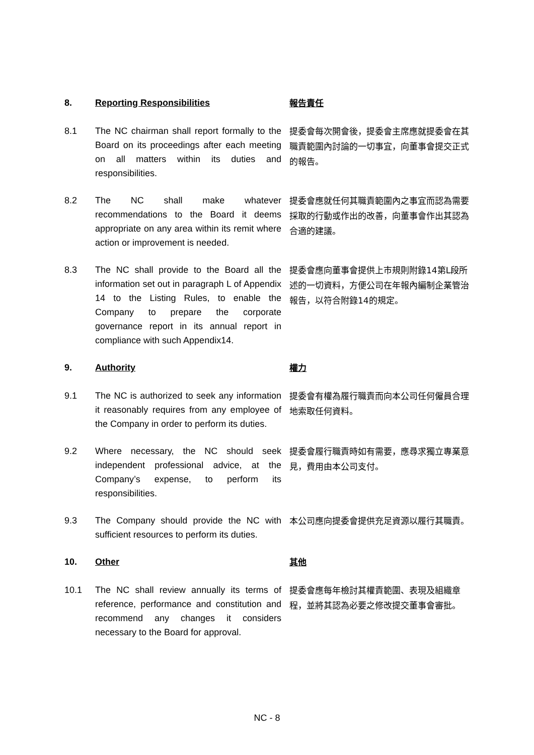8. Reporting Responsibilities
報告責任
8.1 The NC chairman shall report formally to the Board on its proceedings after each meeting on all matters within its duties and responsibilities.
提委會每次開會後，提委會主席應就提委會在其職責範圍內討論的一切事宜，向董事會提交正式的報告。
8.2 The NC shall make whatever recommendations to the Board it deems appropriate on any area within its remit where action or improvement is needed.
提委會應就任何其職責範圍內之事宜而認為需要採取的行動或作出的改善，向董事會作出其認為合適的建議。
8.3 The NC shall provide to the Board all the information set out in paragraph L of Appendix 14 to the Listing Rules, to enable the Company to prepare the corporate governance report in its annual report in compliance with such Appendix14.
提委會應向董事會提供上市規則附錄14第L段所述的一切資料，方便公司在年報內編制企業管治報告，以符合附錄14的規定。
9. Authority
權力
9.1 The NC is authorized to seek any information it reasonably requires from any employee of the Company in order to perform its duties.
提委會有權為履行職責而向本公司任何僱員合理地索取任何資料。
9.2 Where necessary, the NC should seek independent professional advice, at the Company’s expense, to perform its responsibilities.
提委會履行職責時如有需要，應尋求獨立專業意見，費用由本公司支付。
9.3 The Company should provide the NC with sufficient resources to perform its duties.
本公司應向提委會提供充足資源以履行其職責。
10. Other
其他
10.1 The NC shall review annually its terms of reference, performance and constitution and recommend any changes it considers necessary to the Board for approval.
提委會應每年檢討其權責範圍、表現及組織章程，並將其認為必要之修改提交董事會審批。
NC - 8